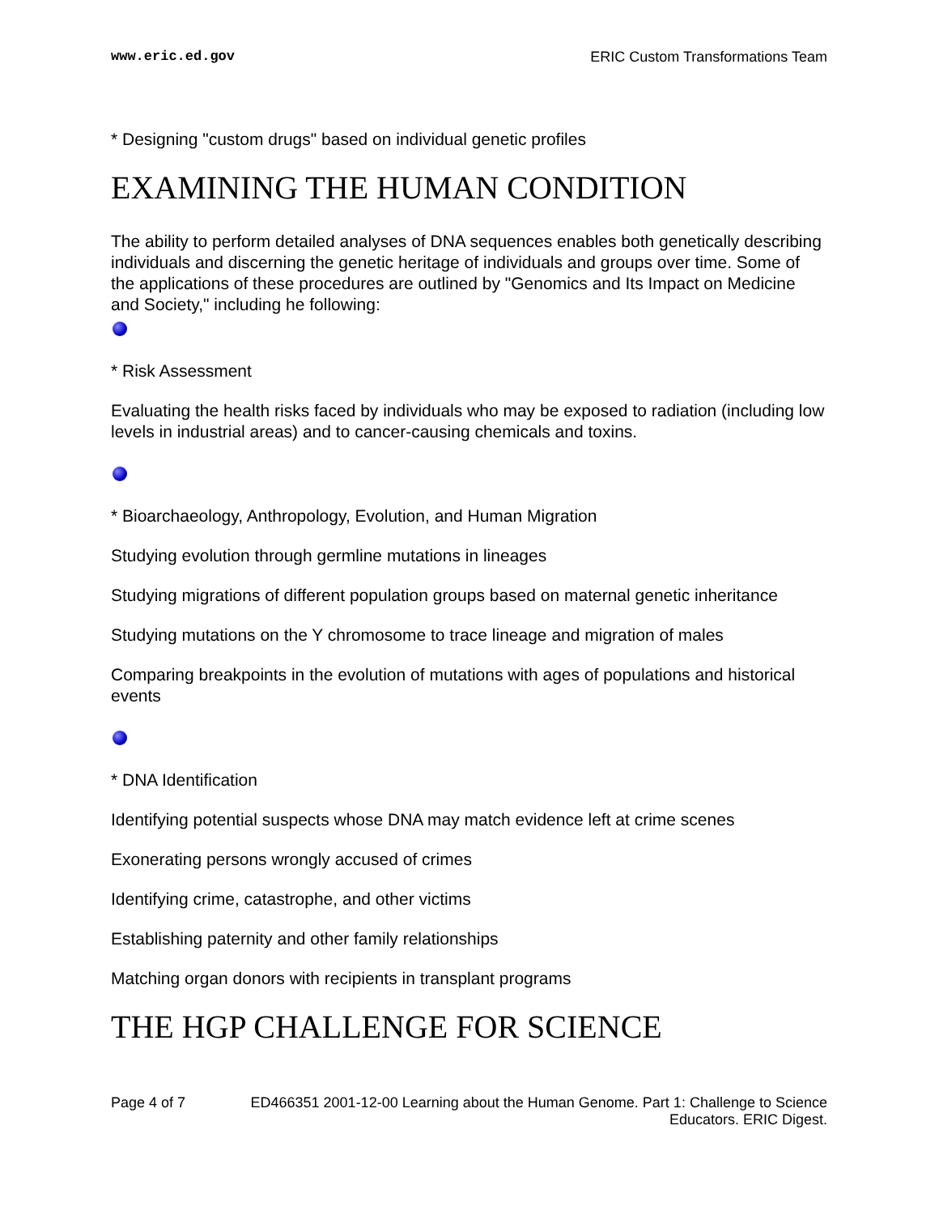www.eric.ed.gov ERIC Custom Transformations Team
* Designing "custom drugs" based on individual genetic profiles
EXAMINING THE HUMAN CONDITION
The ability to perform detailed analyses of DNA sequences enables both genetically describing individuals and discerning the genetic heritage of individuals and groups over time. Some of the applications of these procedures are outlined by "Genomics and Its Impact on Medicine and Society," including he following:
* Risk Assessment
Evaluating the health risks faced by individuals who may be exposed to radiation (including low levels in industrial areas) and to cancer-causing chemicals and toxins.
* Bioarchaeology, Anthropology, Evolution, and Human Migration
Studying evolution through germline mutations in lineages
Studying migrations of different population groups based on maternal genetic inheritance
Studying mutations on the Y chromosome to trace lineage and migration of males
Comparing breakpoints in the evolution of mutations with ages of populations and historical events
* DNA Identification
Identifying potential suspects whose DNA may match evidence left at crime scenes
Exonerating persons wrongly accused of crimes
Identifying crime, catastrophe, and other victims
Establishing paternity and other family relationships
Matching organ donors with recipients in transplant programs
THE HGP CHALLENGE FOR SCIENCE
Page 4 of 7 ED466351 2001-12-00 Learning about the Human Genome. Part 1: Challenge to Science
Educators. ERIC Digest.